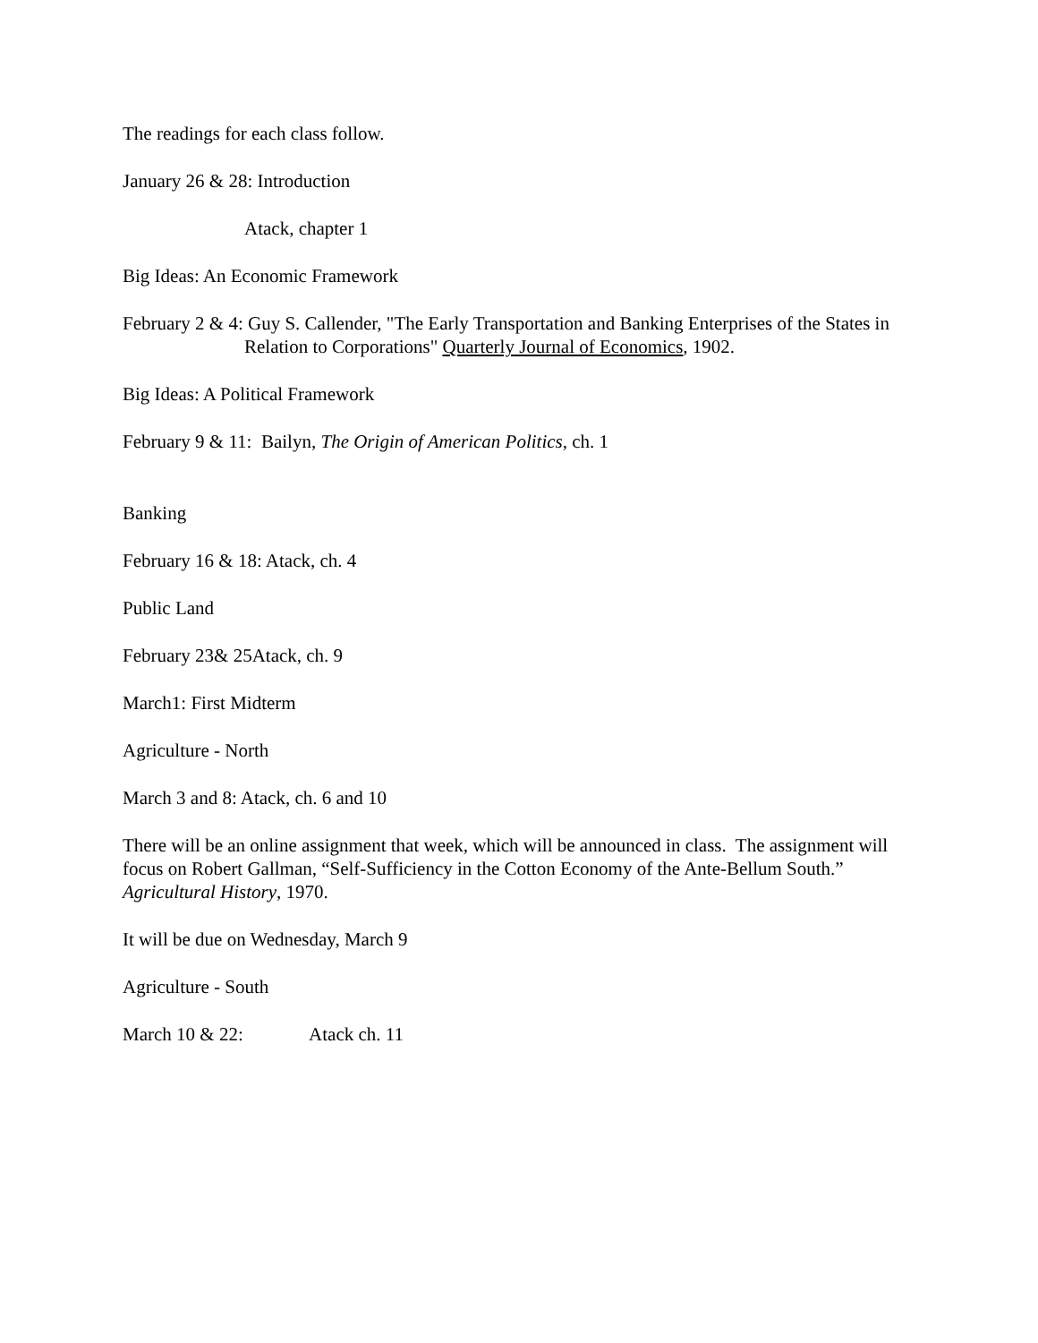The readings for each class follow.
January 26 & 28: Introduction
Atack, chapter 1
Big Ideas: An Economic Framework
February 2 & 4: Guy S. Callender, "The Early Transportation and Banking Enterprises of the States in Relation to Corporations" Quarterly Journal of Economics, 1902.
Big Ideas: A Political Framework
February 9 & 11: Bailyn, The Origin of American Politics, ch. 1
Banking
February 16 & 18: Atack, ch. 4
Public Land
February 23& 25Atack, ch. 9
March1: First Midterm
Agriculture - North
March 3 and 8: Atack, ch. 6 and 10
There will be an online assignment that week, which will be announced in class. The assignment will focus on Robert Gallman, “Self-Sufficiency in the Cotton Economy of the Ante-Bellum South.” Agricultural History, 1970.
It will be due on Wednesday, March 9
Agriculture - South
March 10 & 22: Atack ch. 11